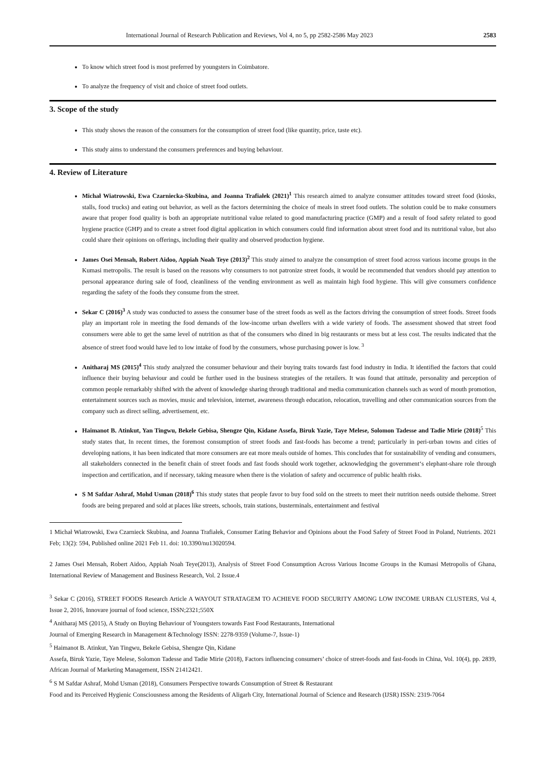International Journal of Research Publication and Reviews, Vol 4, no 5, pp 2582-2586 May 2023 2583
To know which street food is most preferred by youngsters in Coimbatore.
To analyze the frequency of visit and choice of street food outlets.
3. Scope of the study
This study shows the reason of the consumers for the consumption of street food (like quantity, price, taste etc).
This study aims to understand the consumers preferences and buying behaviour.
4. Review of Literature
Michał Wiatrowski, Ewa Czarniecka-Skubina, and Joanna Trafiałek (2021)<sup>1</sup> This research aimed to analyze consumer attitudes toward street food (kiosks, stalls, food trucks) and eating out behavior, as well as the factors determining the choice of meals in street food outlets. The solution could be to make consumers aware that proper food quality is both an appropriate nutritional value related to good manufacturing practice (GMP) and a result of food safety related to good hygiene practice (GHP) and to create a street food digital application in which consumers could find information about street food and its nutritional value, but also could share their opinions on offerings, including their quality and observed production hygiene.
James Osei Mensah, Robert Aidoo, Appiah Noah Teye (2013)<sup>2</sup> This study aimed to analyze the consumption of street food across various income groups in the Kumasi metropolis. The result is based on the reasons why consumers to not patronize street foods, it would be recommended that vendors should pay attention to personal appearance during sale of food, cleanliness of the vending environment as well as maintain high food hygiene. This will give consumers confidence regarding the safety of the foods they consume from the street.
Sekar C (2016)<sup>3</sup> A study was conducted to assess the consumer base of the street foods as well as the factors driving the consumption of street foods. Street foods play an important role in meeting the food demands of the low-income urban dwellers with a wide variety of foods. The assessment showed that street food consumers were able to get the same level of nutrition as that of the consumers who dined in big restaurants or mess but at less cost. The results indicated that the absence of street food would have led to low intake of food by the consumers, whose purchasing power is low. <sup>3</sup>
Anitharaj MS (2015)<sup>4</sup> This study analyzed the consumer behaviour and their buying traits towards fast food industry in India. It identified the factors that could influence their buying behaviour and could be further used in the business strategies of the retailers. It was found that attitude, personality and perception of common people remarkably shifted with the advent of knowledge sharing through traditional and media communication channels such as word of mouth promotion, entertainment sources such as movies, music and television, internet, awareness through education, relocation, travelling and other communication sources from the company such as direct selling, advertisement, etc.
Haimanot B. Atinkut, Yan Tingwu, Bekele Gebisa, Shengze Qin, Kidane Assefa, Biruk Yazie, Taye Melese, Solomon Tadesse and Tadie Mirie (2018)<sup>5</sup> This study states that, In recent times, the foremost consumption of street foods and fast-foods has become a trend; particularly in peri-urban towns and cities of developing nations, it has been indicated that more consumers are eat more meals outside of homes. This concludes that for sustainability of vending and consumers, all stakeholders connected in the benefit chain of street foods and fast foods should work together, acknowledging the government‘s elephant-share role through inspection and certification, and if necessary, taking measure when there is the violation of safety and occurrence of public health risks.
S M Safdar Ashraf, Mohd Usman (2018)<sup>6</sup> This study states that people favor to buy food sold on the streets to meet their nutrition needs outside thehome. Street foods are being prepared and sold at places like streets, schools, train stations, busterminals, entertainment and festival
1 Michał Wiatrowski, Ewa Czarnieck Skubina, and Joanna Trafiałek, Consumer Eating Behavior and Opinions about the Food Safety of Street Food in Poland, Nutrients. 2021 Feb; 13(2): 594, Published online 2021 Feb 11. doi: 10.3390/nu13020594.
2 James Osei Mensah, Robert Aidoo, Appiah Noah Teye(2013), Analysis of Street Food Consumption Across Various Income Groups in the Kumasi Metropolis of Ghana, International Review of Management and Business Research, Vol. 2 Issue.4
<sup>3</sup> Sekar C (2016), STREET FOODS Research Article A WAYOUT STRATAGEM TO ACHIEVE FOOD SECURITY AMONG LOW INCOME URBAN CLUSTERS, Vol 4, Issue 2, 2016, Innovare journal of food science, ISSN;2321;550X
<sup>4</sup> Anitharaj MS (2015), A Study on Buying Behaviour of Youngsters towards Fast Food Restaurants, International
Journal of Emerging Research in Management &Technology ISSN: 2278-9359 (Volume-7, Issue-1)
<sup>5</sup> Haimanot B. Atinkut, Yan Tingwu, Bekele Gebisa, Shengze Qin, Kidane
Assefa, Biruk Yazie, Taye Melese, Solomon Tadesse and Tadie Mirie (2018), Factors influencing consumers’ choice of street-foods and fast-foods in China, Vol. 10(4), pp. 2839, African Journal of Marketing Management, ISSN 21412421.
<sup>6</sup> S M Safdar Ashraf, Mohd Usman (2018), Consumers Perspective towards Consumption of Street & Restaurant
Food and its Perceived Hygienic Consciousness among the Residents of Aligarh City, International Journal of Science and Research (IJSR) ISSN: 2319-7064